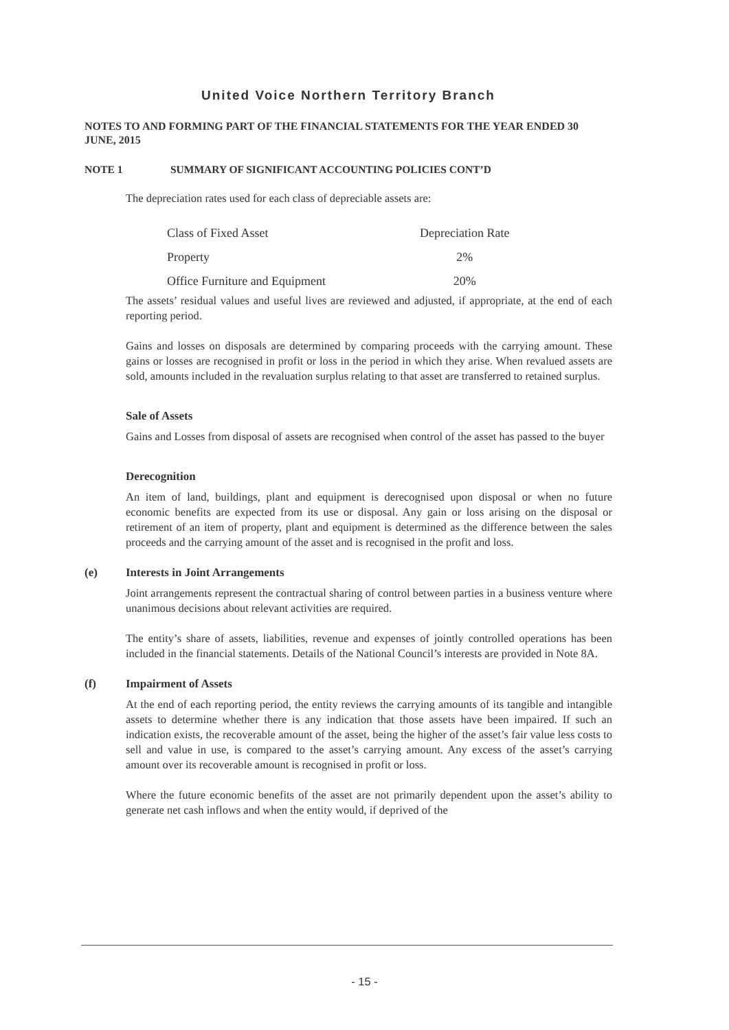United Voice Northern Territory Branch
NOTES TO AND FORMING PART OF THE FINANCIAL STATEMENTS FOR THE YEAR ENDED 30 JUNE, 2015
NOTE 1 SUMMARY OF SIGNIFICANT ACCOUNTING POLICIES CONT’D
The depreciation rates used for each class of depreciable assets are:
| Class of Fixed Asset | Depreciation Rate |
| Property | 2% |
| Office Furniture and Equipment | 20% |
The assets’ residual values and useful lives are reviewed and adjusted, if appropriate, at the end of each reporting period.
Gains and losses on disposals are determined by comparing proceeds with the carrying amount. These gains or losses are recognised in profit or loss in the period in which they arise. When revalued assets are sold, amounts included in the revaluation surplus relating to that asset are transferred to retained surplus.
Sale of Assets
Gains and Losses from disposal of assets are recognised when control of the asset has passed to the buyer
Derecognition
An item of land, buildings, plant and equipment is derecognised upon disposal or when no future economic benefits are expected from its use or disposal. Any gain or loss arising on the disposal or retirement of an item of property, plant and equipment is determined as the difference between the sales proceeds and the carrying amount of the asset and is recognised in the profit and loss.
(e) Interests in Joint Arrangements
Joint arrangements represent the contractual sharing of control between parties in a business venture where unanimous decisions about relevant activities are required.
The entity’s share of assets, liabilities, revenue and expenses of jointly controlled operations has been included in the financial statements. Details of the National Council’s interests are provided in Note 8A.
(f) Impairment of Assets
At the end of each reporting period, the entity reviews the carrying amounts of its tangible and intangible assets to determine whether there is any indication that those assets have been impaired. If such an indication exists, the recoverable amount of the asset, being the higher of the asset’s fair value less costs to sell and value in use, is compared to the asset’s carrying amount. Any excess of the asset’s carrying amount over its recoverable amount is recognised in profit or loss.
Where the future economic benefits of the asset are not primarily dependent upon the asset’s ability to generate net cash inflows and when the entity would, if deprived of the
- 15 -